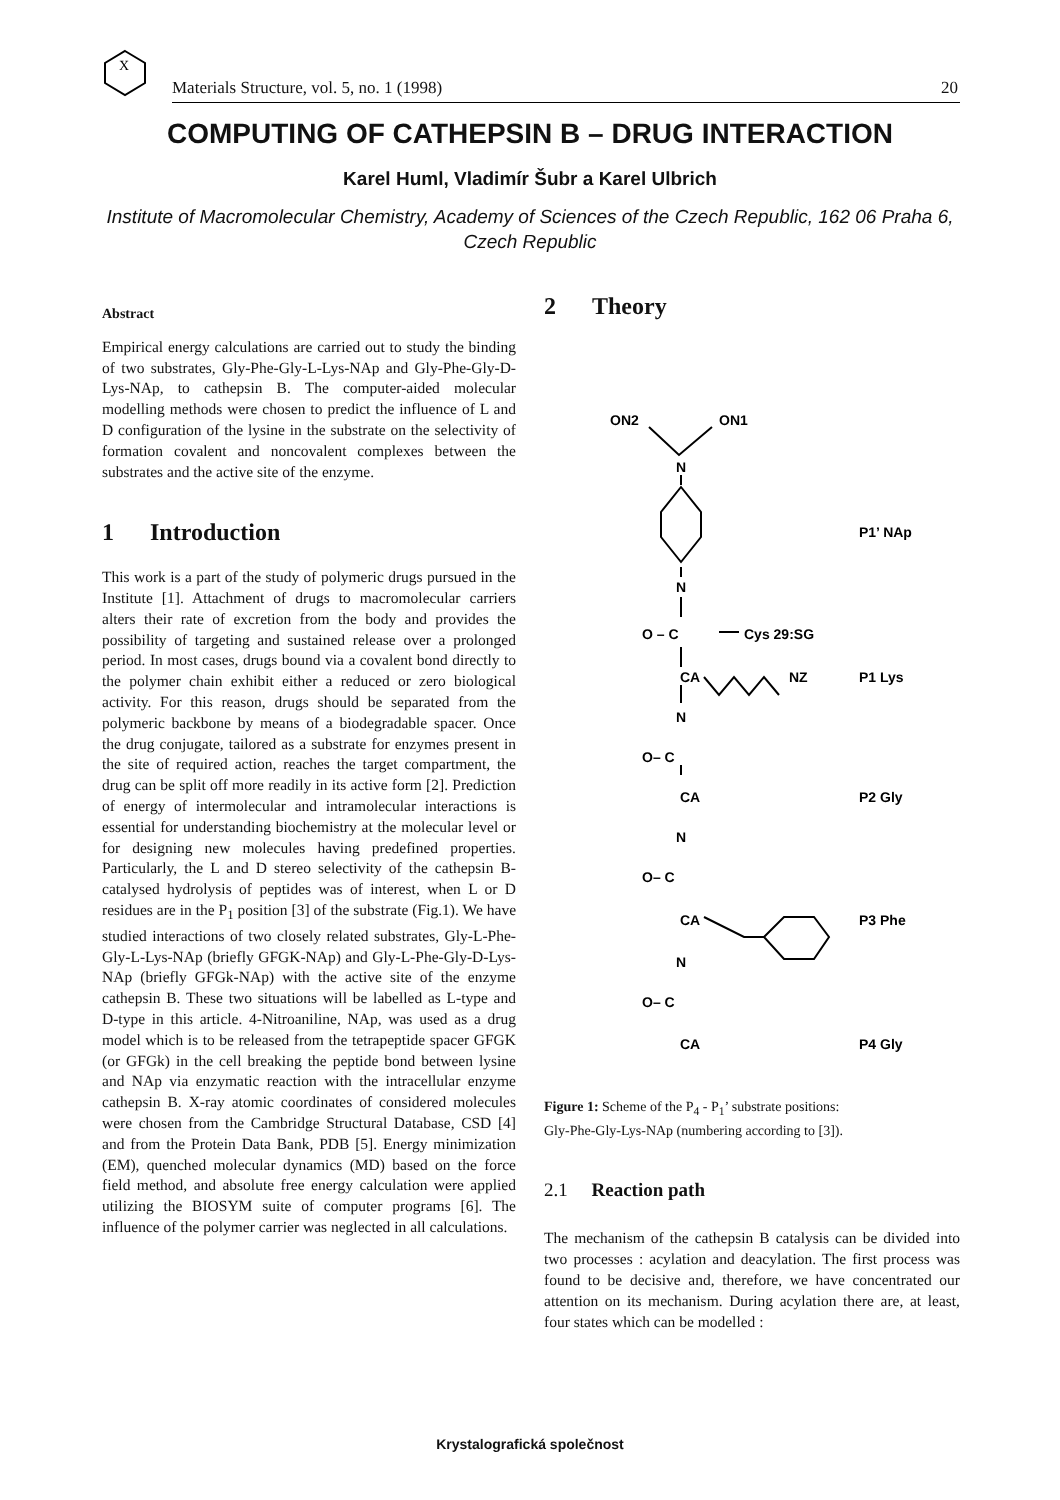X
Materials Structure, vol. 5, no. 1 (1998) 20
COMPUTING OF CATHEPSIN B – DRUG INTERACTION
Karel Huml, Vladimír Šubr a Karel Ulbrich
Institute of Macromolecular Chemistry, Academy of Sciences of the Czech Republic, 162 06 Praha 6, Czech Republic
Abstract
Empirical energy calculations are carried out to study the binding of two substrates, Gly-Phe-Gly-L-Lys-NAp and Gly-Phe-Gly-D-Lys-NAp, to cathepsin B. The computer-aided molecular modelling methods were chosen to predict the influence of L and D configuration of the lysine in the substrate on the selectivity of formation covalent and noncovalent complexes between the substrates and the active site of the enzyme.
1 Introduction
This work is a part of the study of polymeric drugs pursued in the Institute [1]. Attachment of drugs to macromolecular carriers alters their rate of excretion from the body and provides the possibility of targeting and sustained release over a prolonged period. In most cases, drugs bound via a covalent bond directly to the polymer chain exhibit either a reduced or zero biological activity. For this reason, drugs should be separated from the polymeric backbone by means of a biodegradable spacer. Once the drug conjugate, tailored as a substrate for enzymes present in the site of required action, reaches the target compartment, the drug can be split off more readily in its active form [2]. Prediction of energy of intermolecular and intramolecular interactions is essential for understanding biochemistry at the molecular level or for designing new molecules having predefined properties. Particularly, the L and D stereo selectivity of the cathepsin B-catalysed hydrolysis of peptides was of interest, when L or D residues are in the P<sub>1</sub> position [3] of the substrate (Fig.1). We have studied interactions of two closely related substrates, Gly-L-Phe-Gly-L-Lys-NAp (briefly GFGK-NAp) and Gly-L-Phe-Gly-D-Lys-NAp (briefly GFGk-NAp) with the active site of the enzyme cathepsin B. These two situations will be labelled as L-type and D-type in this article. 4-Nitroaniline, NAp, was used as a drug model which is to be released from the tetrapeptide spacer GFGK (or GFGk) in the cell breaking the peptide bond between lysine and NAp via enzymatic reaction with the intracellular enzyme cathepsin B. X-ray atomic coordinates of considered molecules were chosen from the Cambridge Structural Database, CSD [4] and from the Protein Data Bank, PDB [5]. Energy minimization (EM), quenched molecular dynamics (MD) based on the force field method, and absolute free energy calculation were applied utilizing the BIOSYM suite of computer programs [6]. The influence of the polymer carrier was neglected in all calculations.
2 Theory
ON2
ON1
N
P1’ NAp
N
O – C
Cys 29:SG
CA
NZ
P1 Lys
N
O– C
CA
P2 Gly
N
O– C
CA
P3 Phe
N
O– C
CA
P4 Gly
Figure 1: Scheme of the P<sub>4</sub> - P<sub>1</sub>’ substrate positions:
Gly-Phe-Gly-Lys-NAp (numbering according to [3]).
2.1 Reaction path
The mechanism of the cathepsin B catalysis can be divided into two processes : acylation and deacylation. The first process was found to be decisive and, therefore, we have concentrated our attention on its mechanism. During acylation there are, at least, four states which can be modelled :
Krystalografická společnost